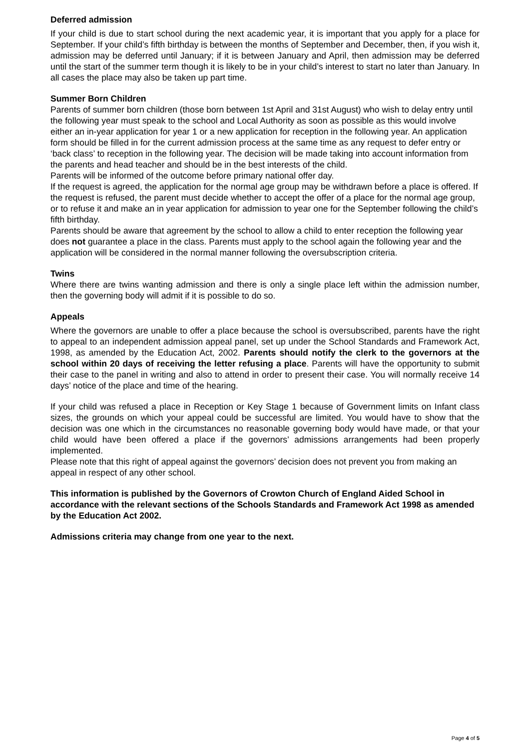Deferred admission
If your child is due to start school during the next academic year, it is important that you apply for a place for September. If your child’s fifth birthday is between the months of September and December, then, if you wish it, admission may be deferred until January; if it is between January and April, then admission may be deferred until the start of the summer term though it is likely to be in your child’s interest to start no later than January. In all cases the place may also be taken up part time.
Summer Born Children
Parents of summer born children (those born between 1st April and 31st August) who wish to delay entry until the following year must speak to the school and Local Authority as soon as possible as this would involve either an in-year application for year 1 or a new application for reception in the following year. An application form should be filled in for the current admission process at the same time as any request to defer entry or ‘back class’ to reception in the following year. The decision will be made taking into account information from the parents and head teacher and should be in the best interests of the child.
Parents will be informed of the outcome before primary national offer day.
If the request is agreed, the application for the normal age group may be withdrawn before a place is offered. If the request is refused, the parent must decide whether to accept the offer of a place for the normal age group, or to refuse it and make an in year application for admission to year one for the September following the child’s fifth birthday.
Parents should be aware that agreement by the school to allow a child to enter reception the following year does not guarantee a place in the class. Parents must apply to the school again the following year and the application will be considered in the normal manner following the oversubscription criteria.
Twins
Where there are twins wanting admission and there is only a single place left within the admission number, then the governing body will admit if it is possible to do so.
Appeals
Where the governors are unable to offer a place because the school is oversubscribed, parents have the right to appeal to an independent admission appeal panel, set up under the School Standards and Framework Act, 1998, as amended by the Education Act, 2002. Parents should notify the clerk to the governors at the school within 20 days of receiving the letter refusing a place. Parents will have the opportunity to submit their case to the panel in writing and also to attend in order to present their case. You will normally receive 14 days’ notice of the place and time of the hearing.
If your child was refused a place in Reception or Key Stage 1 because of Government limits on Infant class sizes, the grounds on which your appeal could be successful are limited. You would have to show that the decision was one which in the circumstances no reasonable governing body would have made, or that your child would have been offered a place if the governors’ admissions arrangements had been properly implemented.
Please note that this right of appeal against the governors’ decision does not prevent you from making an appeal in respect of any other school.
This information is published by the Governors of Crowton Church of England Aided School in accordance with the relevant sections of the Schools Standards and Framework Act 1998 as amended by the Education Act 2002.
Admissions criteria may change from one year to the next.
Page 4 of 5